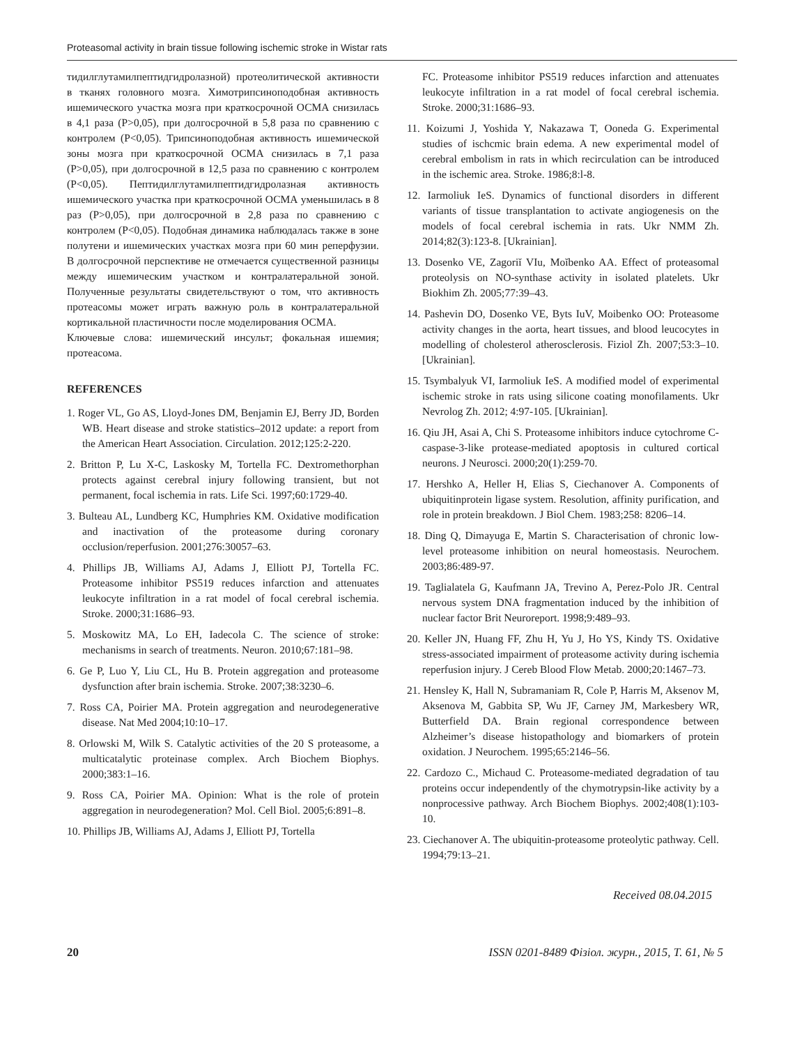Proteasomal activity in brain tissue following ischemic stroke in Wistar rats
тидилглутамилпептидгидролазной) протеолитической активности в тканях головного мозга. Химотрипсиноподобная активность ишемического участка мозга при краткосрочной ОСМА снизилась в 4,1 раза (P>0,05), при долгосрочной в 5,8 раза по сравнению с контролем (P<0,05). Трипсиноподобная активность ишемической зоны мозга при краткосрочной ОСМА снизилась в 7,1 раза (P>0,05), при долгосрочной в 12,5 раза по сравнению с контролем (P<0,05). Пептидилглутамилпептидгидролазная активность ишемического участка при краткосрочной ОСМА уменьшилась в 8 раз (P>0,05), при долгосрочной в 2,8 раза по сравнению с контролем (P<0,05). Подобная динамика наблюдалась также в зоне полутени и ишемических участках мозга при 60 мин реперфузии. В долгосрочной перспективе не отмечается существенной разницы между ишемическим участком и контралатеральной зоной. Полученные результаты свидетельствуют о том, что активность протеасомы может играть важную роль в контралатеральной кортикальной пластичности после моделирования ОСМА.
Ключевые слова: ишемический инсульт; фокальная ишемия; протеасома.
REFERENCES
1. Roger VL, Go AS, Lloyd-Jones DM, Benjamin EJ, Berry JD, Borden WB. Heart disease and stroke statistics–2012 update: a report from the American Heart Association. Circulation. 2012;125:2-220.
2. Britton P, Lu X-C, Laskosky M, Tortella FC. Dextromethorphan protects against cerebral injury following transient, but not permanent, focal ischemia in rats. Life Sci. 1997;60:1729-40.
3. Bulteau AL, Lundberg KC, Humphries KM. Oxidative modification and inactivation of the proteasome during coronary occlusion/reperfusion. 2001;276:30057–63.
4. Phillips JB, Williams AJ, Adams J, Elliott PJ, Tortella FC. Proteasome inhibitor PS519 reduces infarction and attenuates leukocyte infiltration in a rat model of focal cerebral ischemia. Stroke. 2000;31:1686–93.
5. Moskowitz MA, Lo EH, Iadecola C. The science of stroke: mechanisms in search of treatments. Neuron. 2010;67:181–98.
6. Ge P, Luo Y, Liu CL, Hu B. Protein aggregation and proteasome dysfunction after brain ischemia. Stroke. 2007;38:3230–6.
7. Ross CA, Poirier MA. Protein aggregation and neurodegenerative disease. Nat Med 2004;10:10–17.
8. Orlowski M, Wilk S. Catalytic activities of the 20 S proteasome, a multicatalytic proteinase complex. Arch Biochem Biophys. 2000;383:1–16.
9. Ross CA, Poirier MA. Opinion: What is the role of protein aggregation in neurodegeneration? Mol. Cell Biol. 2005;6:891–8.
10. Phillips JB, Williams AJ, Adams J, Elliott PJ, Tortella
FC. Proteasome inhibitor PS519 reduces infarction and attenuates leukocyte infiltration in a rat model of focal cerebral ischemia. Stroke. 2000;31:1686–93.
11. Koizumi J, Yoshida Y, Nakazawa T, Ooneda G. Experimental studies of ischcmic brain edema. A new experimental model of cerebral embolism in rats in which recirculation can be introduced in the ischemic area. Stroke. 1986;8:l-8.
12. Iarmoliuk IeS. Dynamics of functional disorders in different variants of tissue transplantation to activate angiogenesis on the models of focal cerebral ischemia in rats. Ukr NMM Zh. 2014;82(3):123-8. [Ukrainian].
13. Dosenko VE, Zagoriĭ VIu, Moĭbenko AA. Effect of proteasomal proteolysis on NO-synthase activity in isolated platelets. Ukr Biokhim Zh. 2005;77:39–43.
14. Pashevin DO, Dosenko VE, Byts IuV, Moibenko OO: Proteasome activity changes in the aorta, heart tissues, and blood leucocytes in modelling of cholesterol atherosclerosis. Fiziol Zh. 2007;53:3–10. [Ukrainian].
15. Tsymbalyuk VI, Iarmoliuk IeS. A modified model of experimental ischemic stroke in rats using silicone coating monofilaments. Ukr Nevrolog Zh. 2012; 4:97-105. [Ukrainian].
16. Qiu JH, Asai A, Chi S. Proteasome inhibitors induce cytochrome C-caspase-3-like protease-mediated apoptosis in cultured cortical neurons. J Neurosci. 2000;20(1):259-70.
17. Hershko A, Heller H, Elias S, Ciechanover A. Components of ubiquitinprotein ligase system. Resolution, affinity purification, and role in protein breakdown. J Biol Chem. 1983;258: 8206–14.
18. Ding Q, Dimayuga E, Martin S. Characterisation of chronic low-level proteasome inhibition on neural homeostasis. Neurochem. 2003;86:489-97.
19. Taglialatela G, Kaufmann JA, Trevino A, Perez-Polo JR. Central nervous system DNA fragmentation induced by the inhibition of nuclear factor Brit Neuroreport. 1998;9:489–93.
20. Keller JN, Huang FF, Zhu H, Yu J, Ho YS, Kindy TS. Oxidative stress-associated impairment of proteasome activity during ischemia reperfusion injury. J Cereb Blood Flow Metab. 2000;20:1467–73.
21. Hensley K, Hall N, Subramaniam R, Cole P, Harris M, Aksenov M, Aksenova M, Gabbita SP, Wu JF, Carney JM, Markesbery WR, Butterfield DA. Brain regional correspondence between Alzheimer’s disease histopathology and biomarkers of protein oxidation. J Neurochem. 1995;65:2146–56.
22. Cardozo C., Michaud C. Proteasome-mediated degradation of tau proteins occur independently of the chymotrypsin-like activity by a nonprocessive pathway. Arch Biochem Biophys. 2002;408(1):103-10.
23. Ciechanover A. The ubiquitin-proteasome proteolytic pathway. Cell. 1994;79:13–21.
Received 08.04.2015
20 ISSN 0201-8489 Фізіол. журн., 2015, Т. 61, № 5